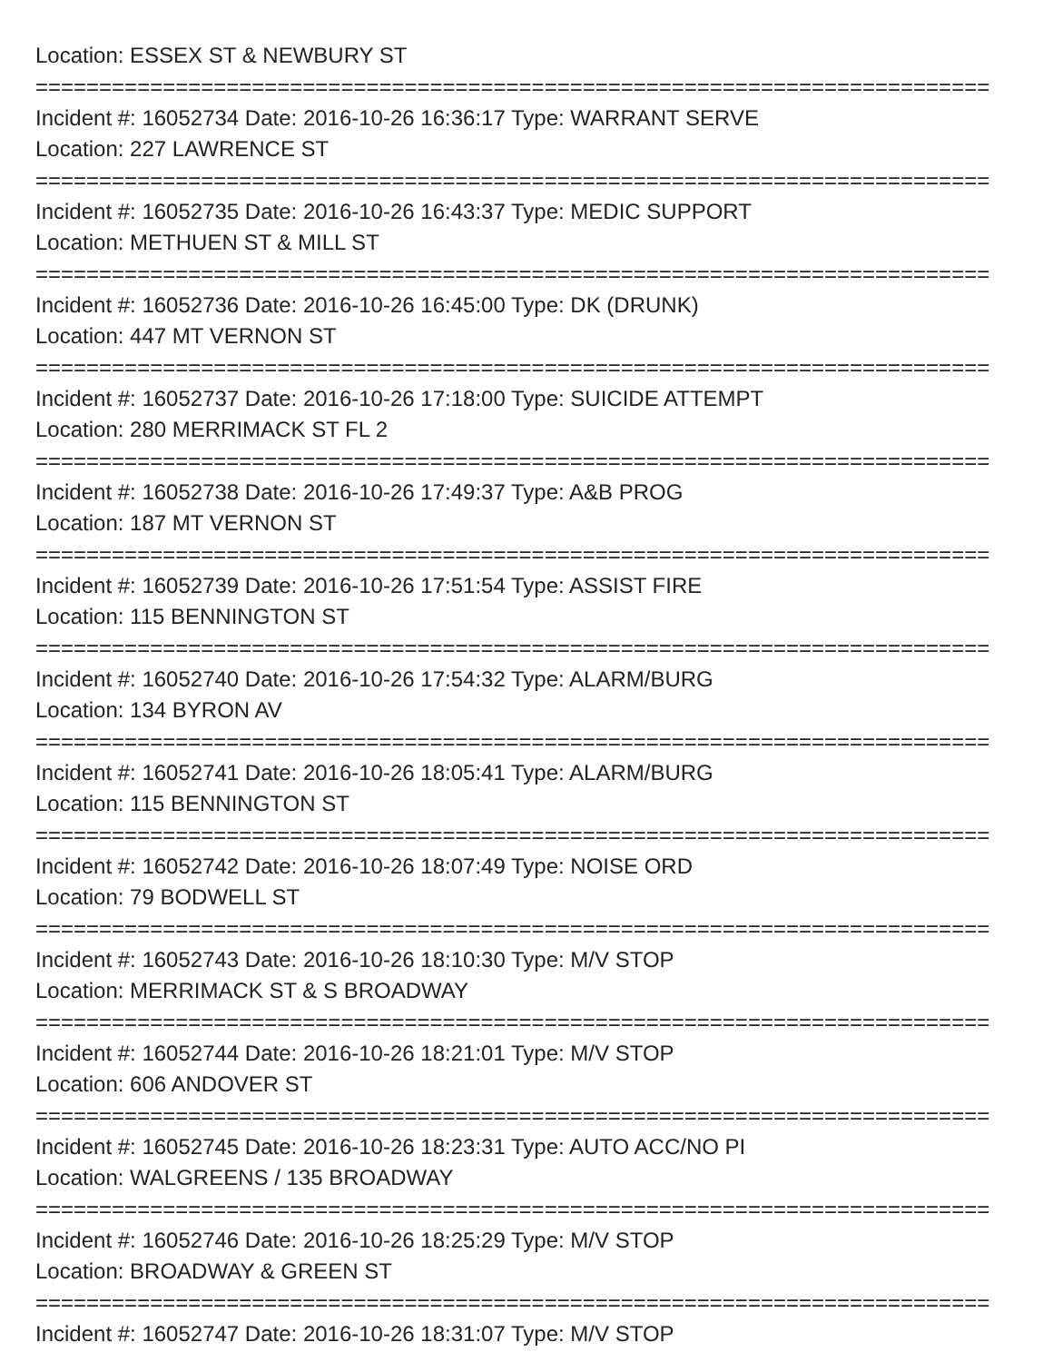Location: ESSEX ST & NEWBURY ST
===========================================================================
Incident #: 16052734 Date: 2016-10-26 16:36:17 Type: WARRANT SERVE
Location: 227 LAWRENCE ST
===========================================================================
Incident #: 16052735 Date: 2016-10-26 16:43:37 Type: MEDIC SUPPORT
Location: METHUEN ST & MILL ST
===========================================================================
Incident #: 16052736 Date: 2016-10-26 16:45:00 Type: DK (DRUNK)
Location: 447 MT VERNON ST
===========================================================================
Incident #: 16052737 Date: 2016-10-26 17:18:00 Type: SUICIDE ATTEMPT
Location: 280 MERRIMACK ST FL 2
===========================================================================
Incident #: 16052738 Date: 2016-10-26 17:49:37 Type: A&B PROG
Location: 187 MT VERNON ST
===========================================================================
Incident #: 16052739 Date: 2016-10-26 17:51:54 Type: ASSIST FIRE
Location: 115 BENNINGTON ST
===========================================================================
Incident #: 16052740 Date: 2016-10-26 17:54:32 Type: ALARM/BURG
Location: 134 BYRON AV
===========================================================================
Incident #: 16052741 Date: 2016-10-26 18:05:41 Type: ALARM/BURG
Location: 115 BENNINGTON ST
===========================================================================
Incident #: 16052742 Date: 2016-10-26 18:07:49 Type: NOISE ORD
Location: 79 BODWELL ST
===========================================================================
Incident #: 16052743 Date: 2016-10-26 18:10:30 Type: M/V STOP
Location: MERRIMACK ST & S BROADWAY
===========================================================================
Incident #: 16052744 Date: 2016-10-26 18:21:01 Type: M/V STOP
Location: 606 ANDOVER ST
===========================================================================
Incident #: 16052745 Date: 2016-10-26 18:23:31 Type: AUTO ACC/NO PI
Location: WALGREENS / 135 BROADWAY
===========================================================================
Incident #: 16052746 Date: 2016-10-26 18:25:29 Type: M/V STOP
Location: BROADWAY & GREEN ST
===========================================================================
Incident #: 16052747 Date: 2016-10-26 18:31:07 Type: M/V STOP